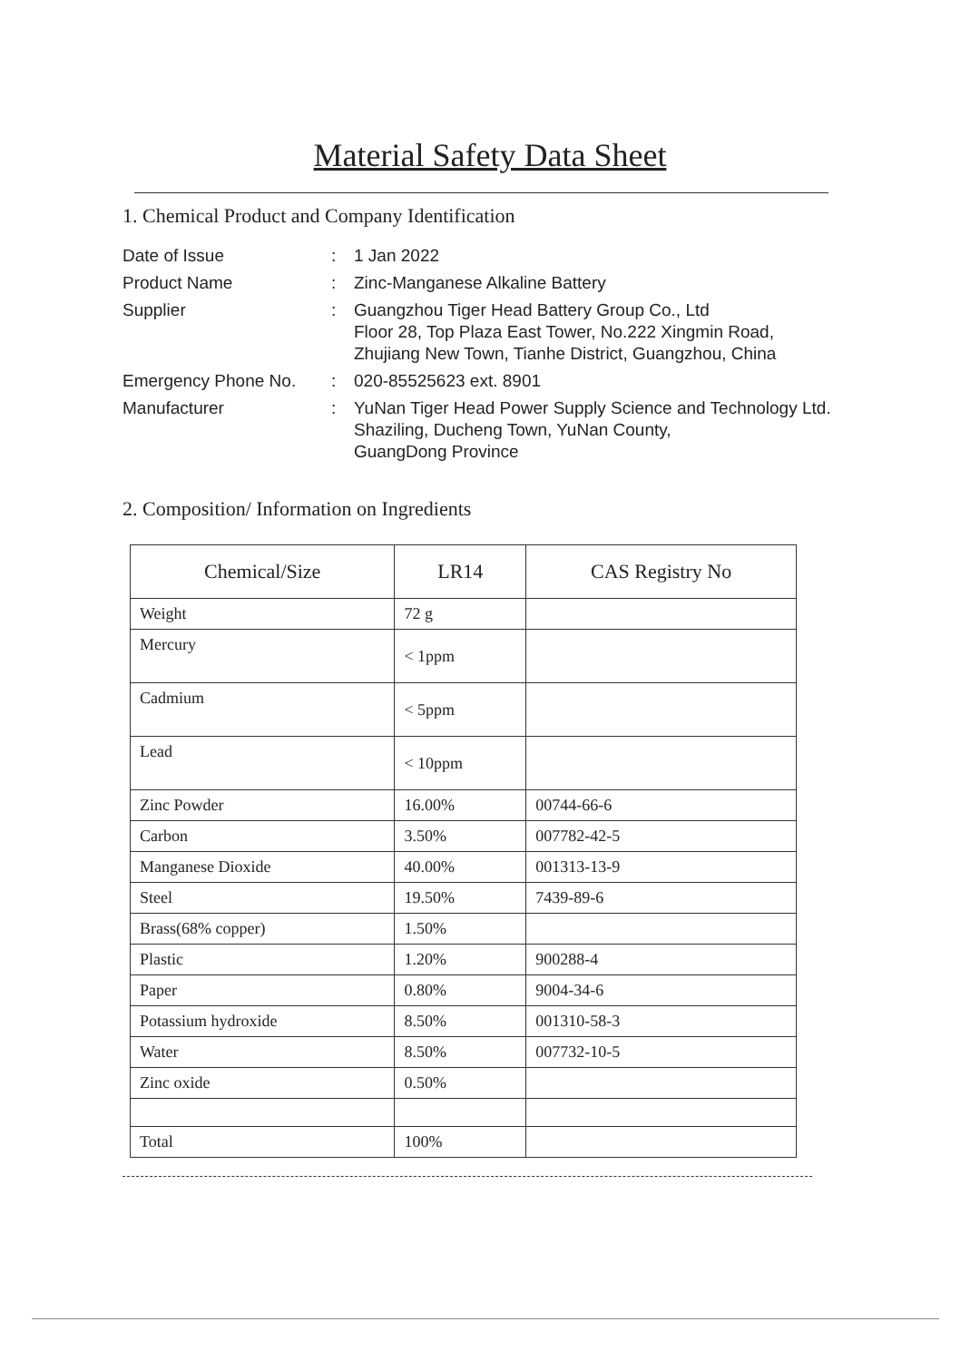Material Safety Data Sheet
1. Chemical Product and Company Identification
| Date of Issue | : | 1 Jan 2022 |
| Product Name | : | Zinc-Manganese Alkaline Battery |
| Supplier | : | Guangzhou Tiger Head Battery Group Co., Ltd Floor 28, Top Plaza East Tower, No.222 Xingmin Road, Zhujiang New Town, Tianhe District, Guangzhou, China |
| Emergency Phone No. | : | 020-85525623 ext. 8901 |
| Manufacturer | : | YuNan Tiger Head Power Supply Science and Technology Ltd. Shaziling, Ducheng Town, YuNan County, GuangDong Province |
2. Composition/ Information on Ingredients
| Chemical/Size | LR14 | CAS Registry No |
| --- | --- | --- |
| Weight | 72 g | |
| Mercury | < 1ppm | |
| Cadmium | < 5ppm | |
| Lead | < 10ppm | |
| Zinc Powder | 16.00% | 00744-66-6 |
| Carbon | 3.50% | 007782-42-5 |
| Manganese Dioxide | 40.00% | 001313-13-9 |
| Steel | 19.50% | 7439-89-6 |
| Brass(68% copper) | 1.50% | |
| Plastic | 1.20% | 900288-4 |
| Paper | 0.80% | 9004-34-6 |
| Potassium hydroxide | 8.50% | 001310-58-3 |
| Water | 8.50% | 007732-10-5 |
| Zinc oxide | 0.50% | |
| Total | 100% | |